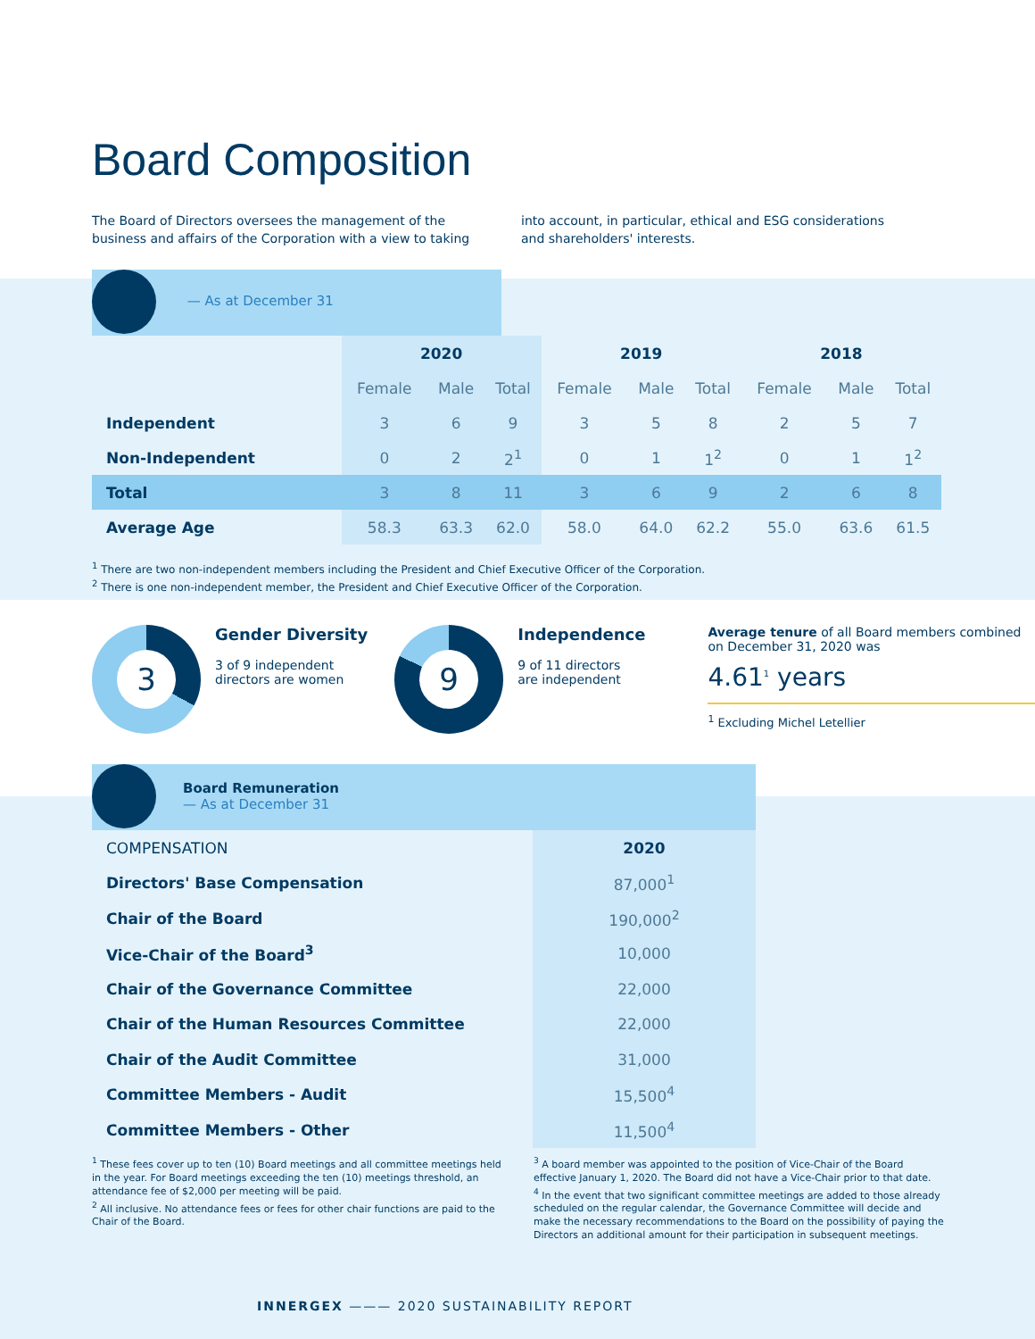Board Composition
The Board of Directors oversees the management of the business and affairs of the Corporation with a view to taking into account, in particular, ethical and ESG considerations and shareholders' interests.
— As at December 31
| | 2020 | | | 2019 | | | 2018 | | |
| --- | --- | --- | --- | --- | --- | --- | --- | --- | --- |
| | Female | Male | Total | Female | Male | Total | Female | Male | Total |
| Independent | 3 | 6 | 9 | 3 | 5 | 8 | 2 | 5 | 7 |
| Non-Independent | 0 | 2 | 2<sup>1</sup> | 0 | 1 | 1<sup>2</sup> | 0 | 1 | 1<sup>2</sup> |
| Total | 3 | 8 | 11 | 3 | 6 | 9 | 2 | 6 | 8 |
| Average Age | 58.3 | 63.3 | 62.0 | 58.0 | 64.0 | 62.2 | 55.0 | 63.6 | 61.5 |
<sup>1</sup> There are two non-independent members including the President and Chief Executive Officer of the Corporation.
<sup>2</sup> There is one non-independent member, the President and Chief Executive Officer of the Corporation.
3
Gender Diversity
3 of 9 independent
directors are women
9
Independence
9 of 11 directors
are independent
Average tenure of all Board members combined on December 31, 2020 was
4.61<sup>1</sup> years
<sup>1</sup> Excluding Michel Letellier
Board Remuneration
— As at December 31
| COMPENSATION | 2020 |
| Directors' Base Compensation | 87,000<sup>1</sup> |
| Chair of the Board | 190,000<sup>2</sup> |
| Vice-Chair of the Board<sup>3</sup> | 10,000 |
| Chair of the Governance Committee | 22,000 |
| Chair of the Human Resources Committee | 22,000 |
| Chair of the Audit Committee | 31,000 |
| Committee Members - Audit | 15,500<sup>4</sup> |
| Committee Members - Other | 11,500<sup>4</sup> |
<sup>1</sup> These fees cover up to ten (10) Board meetings and all committee meetings held in the year. For Board meetings exceeding the ten (10) meetings threshold, an attendance fee of $2,000 per meeting will be paid.
<sup>2</sup> All inclusive. No attendance fees or fees for other chair functions are paid to the Chair of the Board.
<sup>3</sup> A board member was appointed to the position of Vice-Chair of the Board effective January 1, 2020. The Board did not have a Vice-Chair prior to that date.
<sup>4</sup> In the event that two significant committee meetings are added to those already scheduled on the regular calendar, the Governance Committee will decide and make the necessary recommendations to the Board on the possibility of paying the Directors an additional amount for their participation in subsequent meetings.
INNERGEX ——— 2020 SUSTAINABILITY REPORT